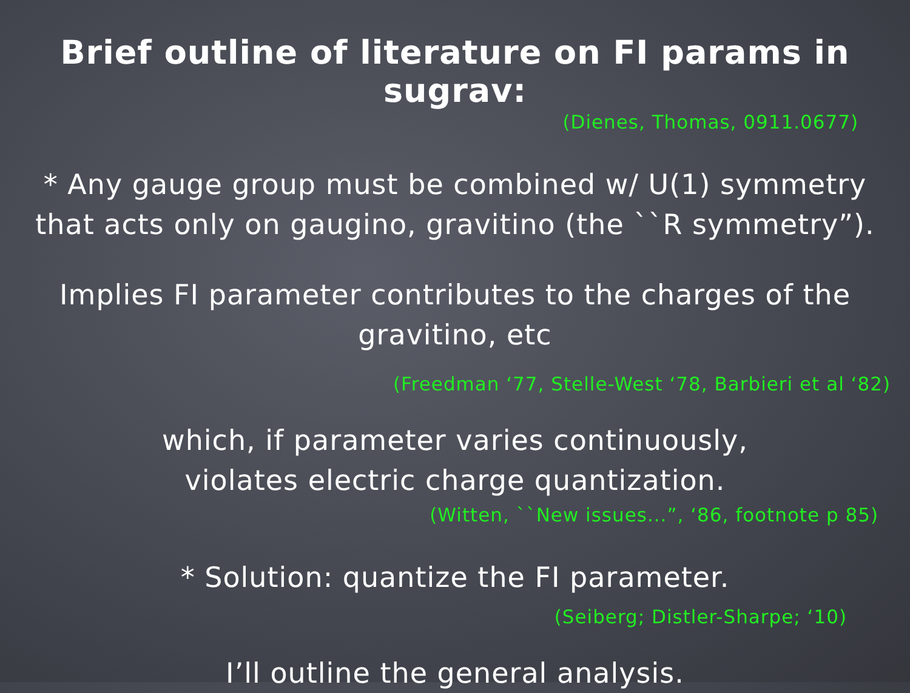Brief outline of literature on FI params in sugrav:
(Dienes, Thomas, 0911.0677)
* Any gauge group must be combined w/ U(1) symmetry
that acts only on gaugino, gravitino (the ``R symmetry”).
Implies FI parameter contributes to the charges of the
gravitino, etc
(Freedman ‘77, Stelle-West ‘78, Barbieri et al ‘82)
which, if parameter varies continuously,
violates electric charge quantization.
(Witten, ``New issues...”, ‘86, footnote p 85)
* Solution: quantize the FI parameter.
(Seiberg; Distler-Sharpe; ‘10)
I’ll outline the general analysis.